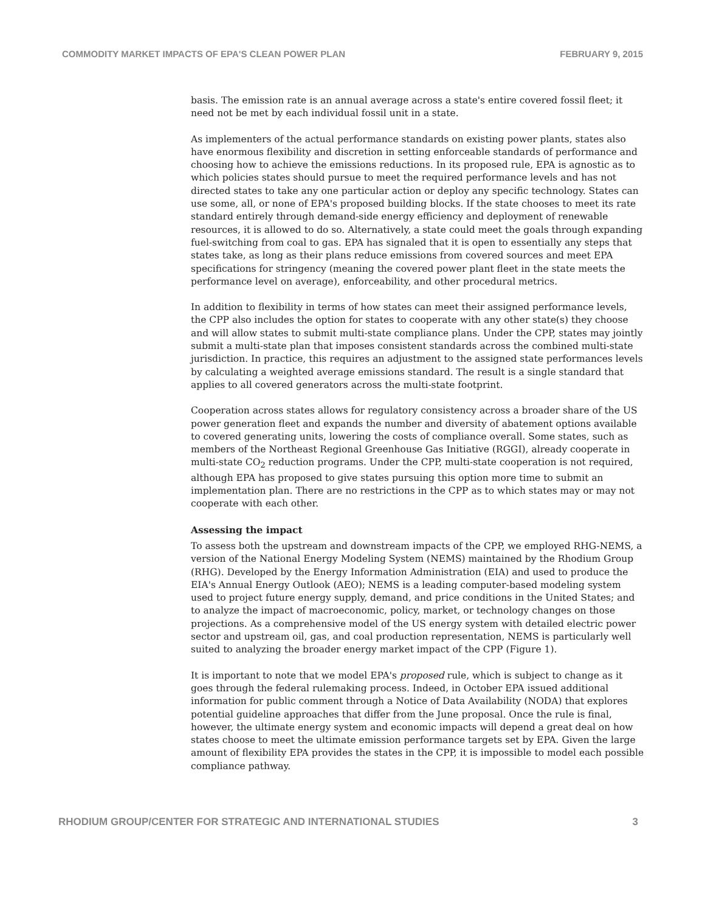COMMODITY MARKET IMPACTS OF EPA'S CLEAN POWER PLAN FEBRUARY 9, 2015
basis. The emission rate is an annual average across a state's entire covered fossil fleet; it need not be met by each individual fossil unit in a state.
As implementers of the actual performance standards on existing power plants, states also have enormous flexibility and discretion in setting enforceable standards of performance and choosing how to achieve the emissions reductions. In its proposed rule, EPA is agnostic as to which policies states should pursue to meet the required performance levels and has not directed states to take any one particular action or deploy any specific technology. States can use some, all, or none of EPA's proposed building blocks. If the state chooses to meet its rate standard entirely through demand-side energy efficiency and deployment of renewable resources, it is allowed to do so. Alternatively, a state could meet the goals through expanding fuel-switching from coal to gas. EPA has signaled that it is open to essentially any steps that states take, as long as their plans reduce emissions from covered sources and meet EPA specifications for stringency (meaning the covered power plant fleet in the state meets the performance level on average), enforceability, and other procedural metrics.
In addition to flexibility in terms of how states can meet their assigned performance levels, the CPP also includes the option for states to cooperate with any other state(s) they choose and will allow states to submit multi-state compliance plans. Under the CPP, states may jointly submit a multi-state plan that imposes consistent standards across the combined multi-state jurisdiction. In practice, this requires an adjustment to the assigned state performances levels by calculating a weighted average emissions standard. The result is a single standard that applies to all covered generators across the multi-state footprint.
Cooperation across states allows for regulatory consistency across a broader share of the US power generation fleet and expands the number and diversity of abatement options available to covered generating units, lowering the costs of compliance overall. Some states, such as members of the Northeast Regional Greenhouse Gas Initiative (RGGI), already cooperate in multi-state CO<sub>2</sub> reduction programs. Under the CPP, multi-state cooperation is not required, although EPA has proposed to give states pursuing this option more time to submit an implementation plan. There are no restrictions in the CPP as to which states may or may not cooperate with each other.
Assessing the impact
To assess both the upstream and downstream impacts of the CPP, we employed RHG-NEMS, a version of the National Energy Modeling System (NEMS) maintained by the Rhodium Group (RHG). Developed by the Energy Information Administration (EIA) and used to produce the EIA's Annual Energy Outlook (AEO); NEMS is a leading computer-based modeling system used to project future energy supply, demand, and price conditions in the United States; and to analyze the impact of macroeconomic, policy, market, or technology changes on those projections. As a comprehensive model of the US energy system with detailed electric power sector and upstream oil, gas, and coal production representation, NEMS is particularly well suited to analyzing the broader energy market impact of the CPP (Figure 1).
It is important to note that we model EPA's proposed rule, which is subject to change as it goes through the federal rulemaking process. Indeed, in October EPA issued additional information for public comment through a Notice of Data Availability (NODA) that explores potential guideline approaches that differ from the June proposal. Once the rule is final, however, the ultimate energy system and economic impacts will depend a great deal on how states choose to meet the ultimate emission performance targets set by EPA. Given the large amount of flexibility EPA provides the states in the CPP, it is impossible to model each possible compliance pathway.
RHODIUM GROUP/CENTER FOR STRATEGIC AND INTERNATIONAL STUDIES 3